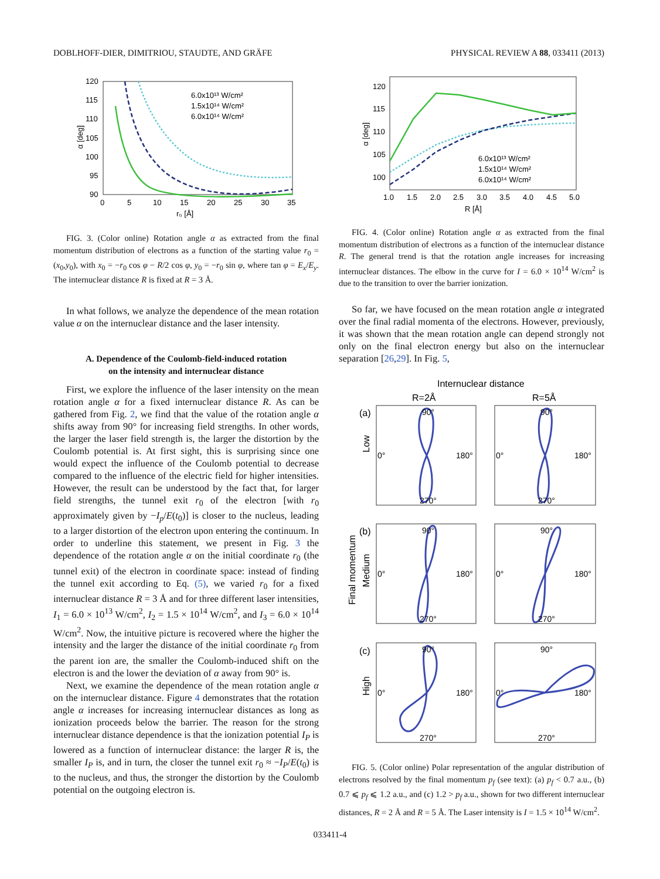DOBLHOFF-DIER, DIMITRIOU, STAUDTE, AND GRÄFE PHYSICAL REVIEW A 88, 033411 (2013)
120
115
110
105
100
95
90
0
5
10
15
20
25
30
35
r₀ [Å]
α [deg]
6.0x10¹³ W/cm²
1.5x10¹⁴ W/cm²
6.0x10¹⁴ W/cm²
FIG. 3. (Color online) Rotation angle α as extracted from the final momentum distribution of electrons as a function of the starting value r<sub>0</sub> = (x<sub>0</sub>,y<sub>0</sub>), with x<sub>0</sub> = −r<sub>0</sub> cos φ − R/2 cos φ, y<sub>0</sub> = −r<sub>0</sub> sin φ, where tan φ = E<sub>x</sub>/E<sub>y</sub>. The internuclear distance R is fixed at R = 3 Å.
In what follows, we analyze the dependence of the mean rotation value α on the internuclear distance and the laser intensity.
A. Dependence of the Coulomb-field-induced rotation
on the intensity and internuclear distance
First, we explore the influence of the laser intensity on the mean rotation angle α for a fixed internuclear distance R. As can be gathered from Fig. 2, we find that the value of the rotation angle α shifts away from 90° for increasing field strengths. In other words, the larger the laser field strength is, the larger the distortion by the Coulomb potential is. At first sight, this is surprising since one would expect the influence of the Coulomb potential to decrease compared to the influence of the electric field for higher intensities. However, the result can be understood by the fact that, for larger field strengths, the tunnel exit r<sub>0</sub> of the electron [with r<sub>0</sub> approximately given by −I<sub>p</sub>/E(t<sub>0</sub>)] is closer to the nucleus, leading to a larger distortion of the electron upon entering the continuum. In order to underline this statement, we present in Fig. 3 the dependence of the rotation angle α on the initial coordinate r<sub>0</sub> (the tunnel exit) of the electron in coordinate space: instead of finding the tunnel exit according to Eq. (5), we varied r<sub>0</sub> for a fixed internuclear distance R = 3 Å and for three different laser intensities, I<sub>1</sub> = 6.0 × 10<sup>13</sup> W/cm<sup>2</sup>, I<sub>2</sub> = 1.5 × 10<sup>14</sup> W/cm<sup>2</sup>, and I<sub>3</sub> = 6.0 × 10<sup>14</sup> W/cm<sup>2</sup>. Now, the intuitive picture is recovered where the higher the intensity and the larger the distance of the initial coordinate r<sub>0</sub> from the parent ion are, the smaller the Coulomb-induced shift on the electron is and the lower the deviation of α away from 90° is.
Next, we examine the dependence of the mean rotation angle α on the internuclear distance. Figure 4 demonstrates that the rotation angle α increases for increasing internuclear distances as long as ionization proceeds below the barrier. The reason for the strong internuclear distance dependence is that the ionization potential I<sub>P</sub> is lowered as a function of internuclear distance: the larger R is, the smaller I<sub>P</sub> is, and in turn, the closer the tunnel exit r<sub>0</sub> ≈ −I<sub>P</sub>/E(t<sub>0</sub>) is to the nucleus, and thus, the stronger the distortion by the Coulomb potential on the outgoing electron is.
120
115
110
105
100
1.0
1.5
2.0
2.5
3.0
3.5
4.0
4.5
5.0
R [Å]
α [deg]
6.0x10¹³ W/cm²
1.5x10¹⁴ W/cm²
6.0x10¹⁴ W/cm²
FIG. 4. (Color online) Rotation angle α as extracted from the final momentum distribution of electrons as a function of the internuclear distance R. The general trend is that the rotation angle increases for increasing internuclear distances. The elbow in the curve for I = 6.0 × 10<sup>14</sup> W/cm<sup>2</sup> is due to the transition to over the barrier ionization.
So far, we have focused on the mean rotation angle α integrated over the final radial momenta of the electrons. However, previously, it was shown that the mean rotation angle can depend strongly not only on the final electron energy but also on the internuclear separation [26,29]. In Fig. 5,
Internuclear distance
R=2Å
R=5Å
(a)
(b)
(c)
Low
Medium
Final momentum
High
90°
0°
180°
270°
90°
0°
180°
270°
90°
0°
180°
270°
90°
0°
180°
270°
90°
0°
180°
270°
90°
0°
180°
270°
FIG. 5. (Color online) Polar representation of the angular distribution of electrons resolved by the final momentum p<sub>f</sub> (see text): (a) p<sub>f</sub> < 0.7 a.u., (b) 0.7 ⩽ p<sub>f</sub> ⩽ 1.2 a.u., and (c) 1.2 > p<sub>f</sub> a.u., shown for two different internuclear distances, R = 2 Å and R = 5 Å. The Laser intensity is I = 1.5 × 10<sup>14</sup> W/cm<sup>2</sup>.
033411-4